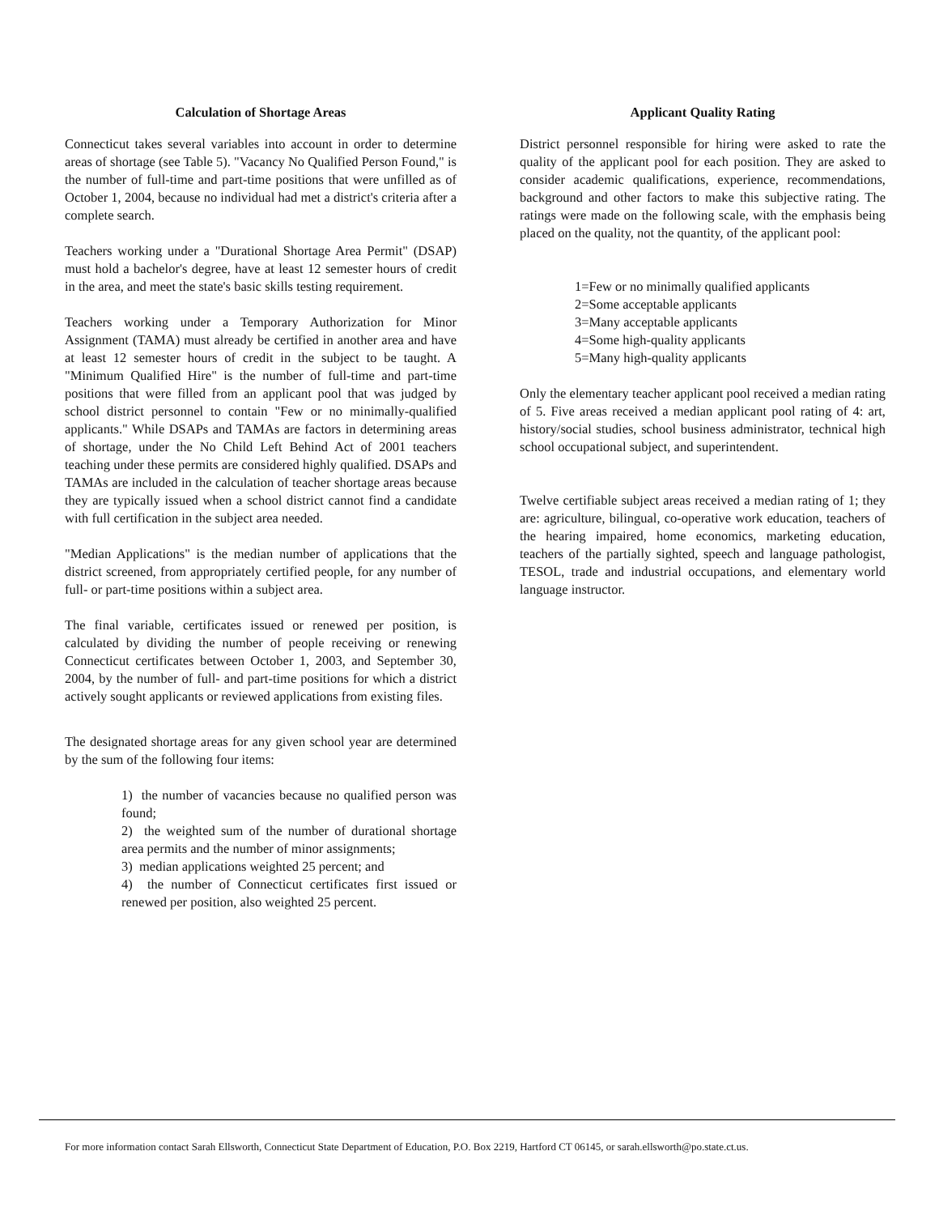Calculation of Shortage Areas
Connecticut takes several variables into account in order to determine areas of shortage (see Table 5). "Vacancy No Qualified Person Found," is the number of full-time and part-time positions that were unfilled as of October 1, 2004, because no individual had met a district's criteria after a complete search.
Teachers working under a "Durational Shortage Area Permit" (DSAP) must hold a bachelor's degree, have at least 12 semester hours of credit in the area, and meet the state's basic skills testing requirement.
Teachers working under a Temporary Authorization for Minor Assignment (TAMA) must already be certified in another area and have at least 12 semester hours of credit in the subject to be taught. A "Minimum Qualified Hire" is the number of full-time and part-time positions that were filled from an applicant pool that was judged by school district personnel to contain "Few or no minimally-qualified applicants." While DSAPs and TAMAs are factors in determining areas of shortage, under the No Child Left Behind Act of 2001 teachers teaching under these permits are considered highly qualified. DSAPs and TAMAs are included in the calculation of teacher shortage areas because they are typically issued when a school district cannot find a candidate with full certification in the subject area needed.
"Median Applications" is the median number of applications that the district screened, from appropriately certified people, for any number of full- or part-time positions within a subject area.
The final variable, certificates issued or renewed per position, is calculated by dividing the number of people receiving or renewing Connecticut certificates between October 1, 2003, and September 30, 2004, by the number of full- and part-time positions for which a district actively sought applicants or reviewed applications from existing files.
The designated shortage areas for any given school year are determined by the sum of the following four items:
1) the number of vacancies because no qualified person was found;
2) the weighted sum of the number of durational shortage area permits and the number of minor assignments;
3) median applications weighted 25 percent; and
4) the number of Connecticut certificates first issued or renewed per position, also weighted 25 percent.
Applicant Quality Rating
District personnel responsible for hiring were asked to rate the quality of the applicant pool for each position. They are asked to consider academic qualifications, experience, recommendations, background and other factors to make this subjective rating. The ratings were made on the following scale, with the emphasis being placed on the quality, not the quantity, of the applicant pool:
1=Few or no minimally qualified applicants
2=Some acceptable applicants
3=Many acceptable applicants
4=Some high-quality applicants
5=Many high-quality applicants
Only the elementary teacher applicant pool received a median rating of 5. Five areas received a median applicant pool rating of 4: art, history/social studies, school business administrator, technical high school occupational subject, and superintendent.
Twelve certifiable subject areas received a median rating of 1; they are: agriculture, bilingual, co-operative work education, teachers of the hearing impaired, home economics, marketing education, teachers of the partially sighted, speech and language pathologist, TESOL, trade and industrial occupations, and elementary world language instructor.
For more information contact Sarah Ellsworth, Connecticut State Department of Education, P.O. Box 2219, Hartford CT 06145, or sarah.ellsworth@po.state.ct.us.